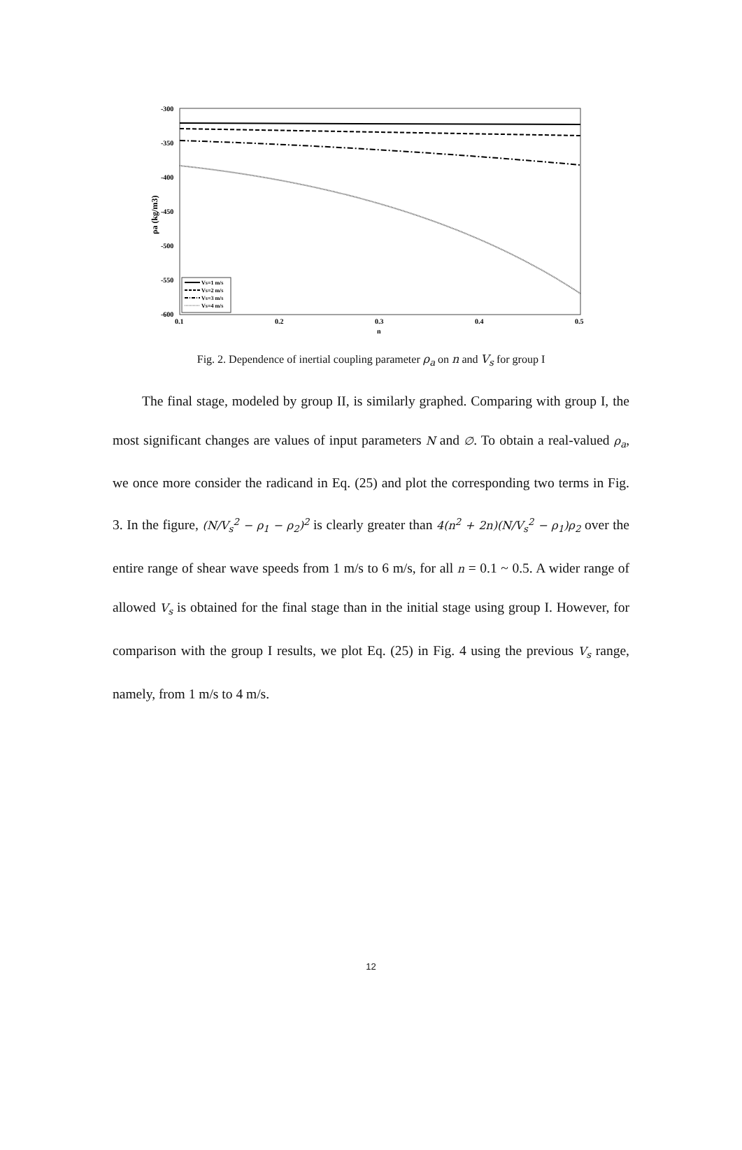-300
-350
-400
-450
-500
-550
-600
0.1
0.2
0.3
0.4
0.5
n
ρa (kg/m3)
Vs=1 m/s
Vs=2 m/s
Vs=3 m/s
Vs=4 m/s
Fig. 2. Dependence of inertial coupling parameter ρ<sub>a</sub> on n and V<sub>s</sub> for group I
The final stage, modeled by group II, is similarly graphed. Comparing with group I, the most significant changes are values of input parameters N and ∅. To obtain a real-valued ρ<sub>a</sub>, we once more consider the radicand in Eq. (25) and plot the corresponding two terms in Fig. 3. In the figure, (N/V<sub>s</sub><sup>2</sup> − ρ<sub>1</sub> − ρ<sub>2</sub>)<sup>2</sup> is clearly greater than 4(n<sup>2</sup> + 2n)(N/V<sub>s</sub><sup>2</sup> − ρ<sub>1</sub>)ρ<sub>2</sub> over the entire range of shear wave speeds from 1 m/s to 6 m/s, for all n = 0.1 ~ 0.5. A wider range of allowed V<sub>s</sub> is obtained for the final stage than in the initial stage using group I. However, for comparison with the group I results, we plot Eq. (25) in Fig. 4 using the previous V<sub>s</sub> range, namely, from 1 m/s to 4 m/s.
12